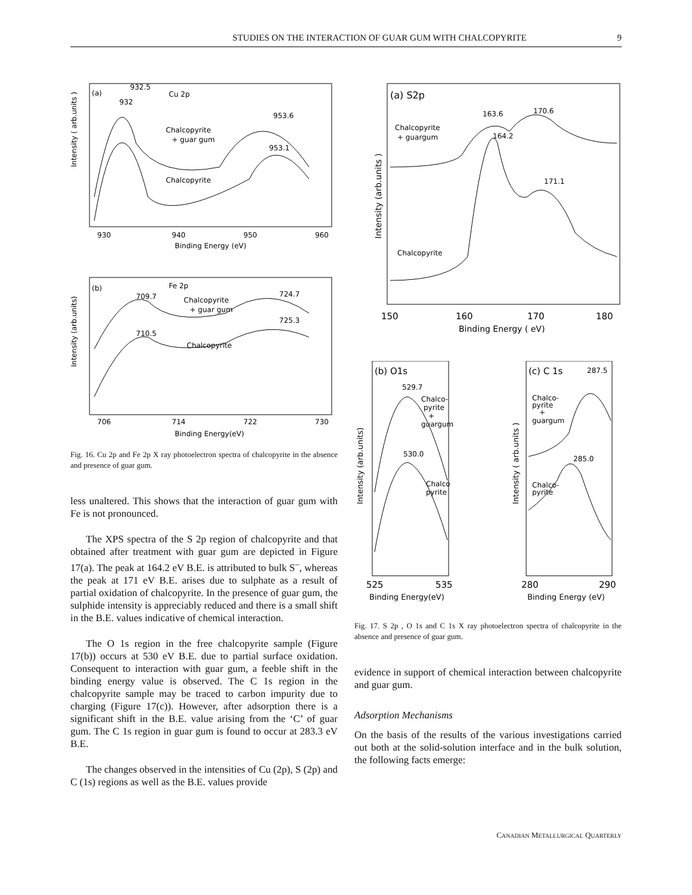STUDIES ON THE INTERACTION OF GUAR GUM WITH CHALCOPYRITE 9
(a)
Cu 2p
932.5
932
953.6
953.1
Chalcopyrite
+ guar gum
Chalcopyrite
930
940
950
960
Binding Energy (eV)
Intensity ( arb.units )
(b)
Fe 2p
709.7
724.7
725.3
710.5
Chalcopyrite
+ guar gum
Chalcopyrite
706
714
722
730
Binding Energy(eV)
Intensity (arb.units)
Fig. 16. Cu 2p and Fe 2p X ray photoelectron spectra of chalcopyrite in the absence and presence of guar gum.
less unaltered. This shows that the interaction of guar gum with Fe is not pronounced.
The XPS spectra of the S 2p region of chalcopyrite and that obtained after treatment with guar gum are depicted in Figure 17(a). The peak at 164.2 eV B.E. is attributed to bulk S<sup>–</sup>, whereas the peak at 171 eV B.E. arises due to sulphate as a result of partial oxidation of chalcopyrite. In the presence of guar gum, the sulphide intensity is appreciably reduced and there is a small shift in the B.E. values indicative of chemical interaction.
The O 1s region in the free chalcopyrite sample (Figure 17(b)) occurs at 530 eV B.E. due to partial surface oxidation. Consequent to interaction with guar gum, a feeble shift in the binding energy value is observed. The C 1s region in the chalcopyrite sample may be traced to carbon impurity due to charging (Figure 17(c)). However, after adsorption there is a significant shift in the B.E. value arising from the ‘C’ of guar gum. The C 1s region in guar gum is found to occur at 283.3 eV B.E.
The changes observed in the intensities of Cu (2p), S (2p) and C (1s) regions as well as the B.E. values provide
(a) S2p
163.6
170.6
164.2
171.1
Chalcopyrite
+ guargum
Chalcopyrite
150
160
170
180
Binding Energy ( eV)
Intensity (arb.units )
(b) O1s
529.7
Chalco-
pyrite
+
guargum
530.0
Chalco
pyrite
(c) C 1s
287.5
Chalco-
pyrite
+
guargum
285.0
Chalco-
pyrite
525
535
280
290
Binding Energy(eV)
Binding Energy (eV)
Intensity (arb.units)
Intensity ( arb.units )
Fig. 17. S 2p , O 1s and C 1s X ray photoelectron spectra of chalcopyrite in the absence and presence of guar gum.
evidence in support of chemical interaction between chalcopyrite and guar gum.
Adsorption Mechanisms
On the basis of the results of the various investigations carried out both at the solid-solution interface and in the bulk solution, the following facts emerge:
CANADIAN METALLURGICAL QUARTERLY